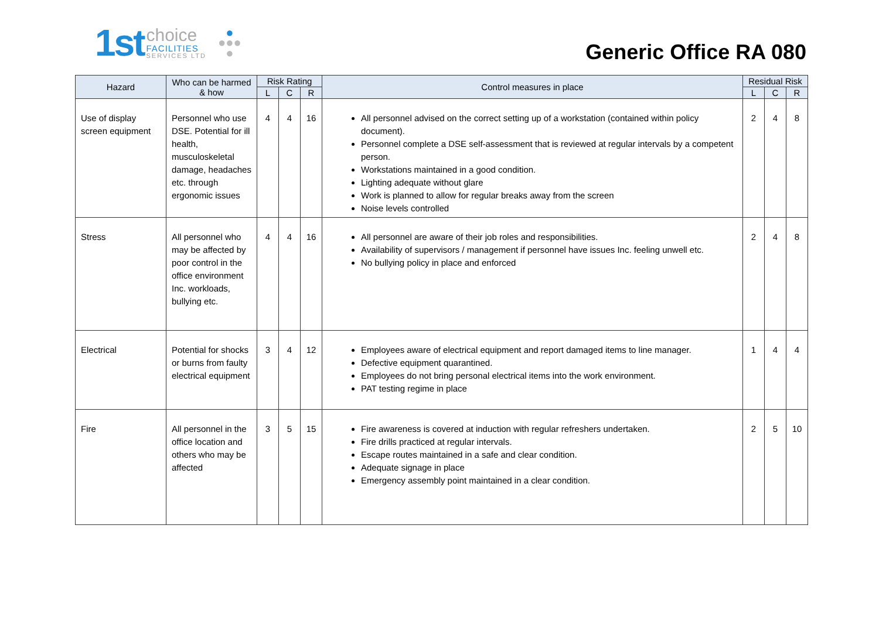1st
choice
FACILITIES
SERVICES LTD
●
●●●
●
Generic Office RA 080
| Hazard | Who can be harmed & how | Risk Rating | | | Control measures in place | Residual Risk | | |
| --- | --- | --- | --- | --- | --- | --- | --- | --- |
| | | L | C | R | | L | C | R |
| Use of display screen equipment | Personnel who use DSE. Potential for ill health, musculoskeletal damage, headaches etc. through ergonomic issues | 4 | 4 | 16 | All personnel advised on the correct setting up of a workstation (contained within policy document). Personnel complete a DSE self-assessment that is reviewed at regular intervals by a competent person. Workstations maintained in a good condition. Lighting adequate without glare Work is planned to allow for regular breaks away from the screen Noise levels controlled | 2 | 4 | 8 |
| Stress | All personnel who may be affected by poor control in the office environment Inc. workloads, bullying etc. | 4 | 4 | 16 | All personnel are aware of their job roles and responsibilities. Availability of supervisors / management if personnel have issues Inc. feeling unwell etc. No bullying policy in place and enforced | 2 | 4 | 8 |
| Electrical | Potential for shocks or burns from faulty electrical equipment | 3 | 4 | 12 | Employees aware of electrical equipment and report damaged items to line manager. Defective equipment quarantined. Employees do not bring personal electrical items into the work environment. PAT testing regime in place | 1 | 4 | 4 |
| Fire | All personnel in the office location and others who may be affected | 3 | 5 | 15 | Fire awareness is covered at induction with regular refreshers undertaken. Fire drills practiced at regular intervals. Escape routes maintained in a safe and clear condition. Adequate signage in place Emergency assembly point maintained in a clear condition. | 2 | 5 | 10 |